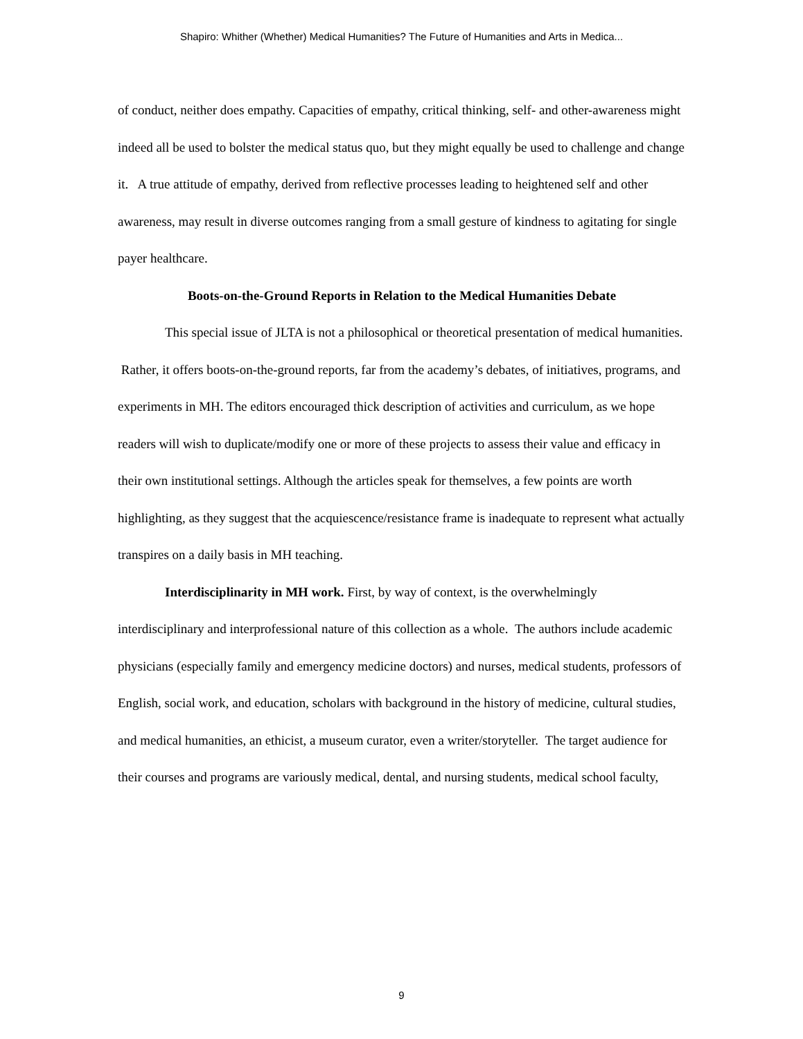Shapiro: Whither (Whether) Medical Humanities? The Future of Humanities and Arts in Medica...
of conduct, neither does empathy. Capacities of empathy, critical thinking, self- and other-awareness might indeed all be used to bolster the medical status quo, but they might equally be used to challenge and change it. A true attitude of empathy, derived from reflective processes leading to heightened self and other awareness, may result in diverse outcomes ranging from a small gesture of kindness to agitating for single payer healthcare.
Boots-on-the-Ground Reports in Relation to the Medical Humanities Debate
This special issue of JLTA is not a philosophical or theoretical presentation of medical humanities. Rather, it offers boots-on-the-ground reports, far from the academy’s debates, of initiatives, programs, and experiments in MH. The editors encouraged thick description of activities and curriculum, as we hope readers will wish to duplicate/modify one or more of these projects to assess their value and efficacy in their own institutional settings. Although the articles speak for themselves, a few points are worth highlighting, as they suggest that the acquiescence/resistance frame is inadequate to represent what actually transpires on a daily basis in MH teaching.
Interdisciplinarity in MH work. First, by way of context, is the overwhelmingly interdisciplinary and interprofessional nature of this collection as a whole. The authors include academic physicians (especially family and emergency medicine doctors) and nurses, medical students, professors of English, social work, and education, scholars with background in the history of medicine, cultural studies, and medical humanities, an ethicist, a museum curator, even a writer/storyteller. The target audience for their courses and programs are variously medical, dental, and nursing students, medical school faculty,
9